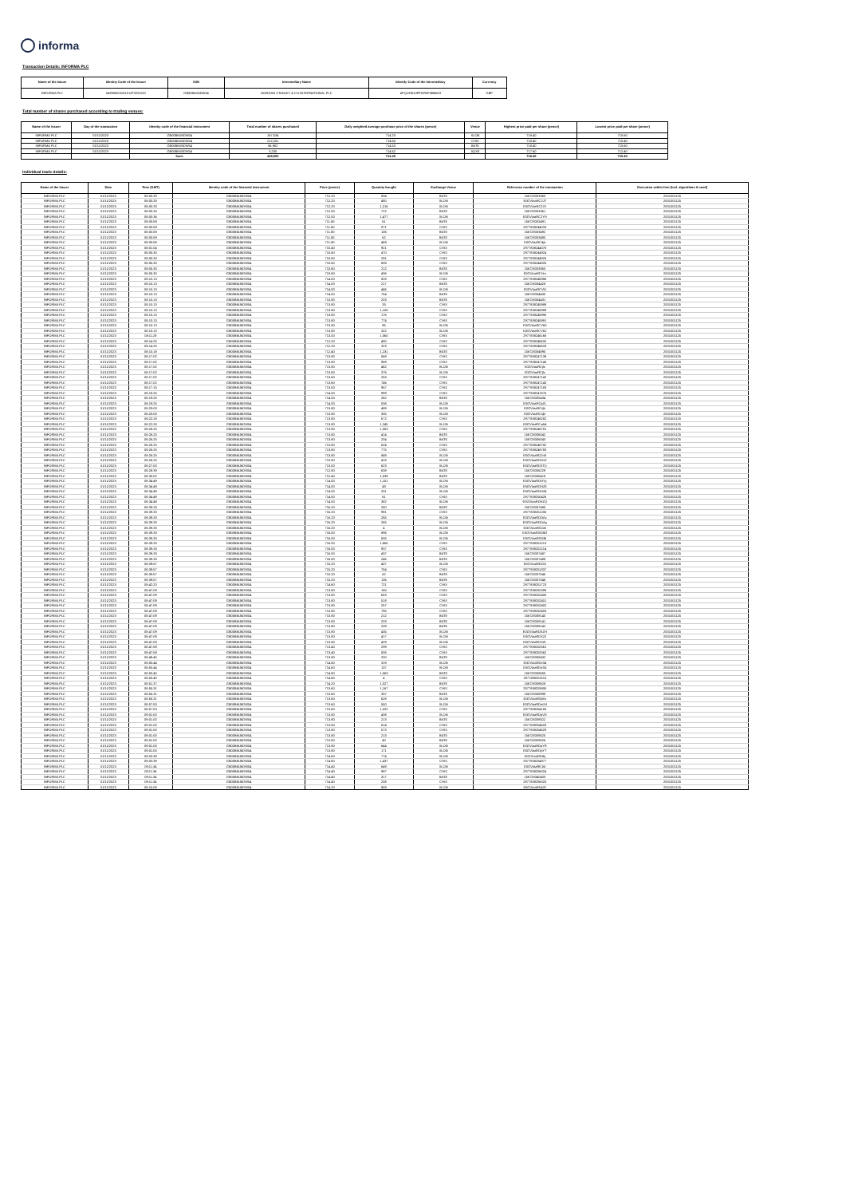informa
Transaction Details: INFORMA PLC
| Name of the Issuer | Identity Code of the Issuer | ISIN | Intermediary Name | Identify Code of the Intermediary | Currency |
| --- | --- | --- | --- | --- | --- |
| INFORMA PLC | 5493006VM2LKUPSEDU20 | GB00BMJ6DW54 | MORGAN STANLEY & CO INTERNATIONAL PLC | 4PQUHN3JPFGFNF3BB653 | GBP |
Total number of shares purchased according to trading venues:
| Name of the Issuer | Day of the transaction | Identity code of the financial instrument | Total number of shares purchased | Daily weighted average purchase price of the shares (pence) | Venue | Highest price paid per share (pence) | Lowest price paid per share (pence) |
| --- | --- | --- | --- | --- | --- | --- | --- |
| INFORMA PLC | 01/11/2023 | GB00BMJ6DW54 | 167,534 | 714.23 | XLON | 718.40 | 710.60 |
| INFORMA PLC | 01/11/2023 | GB00BMJ6DW54 | 212,251 | 714.60 | CHIX | 718.40 | 710.40 |
| INFORMA PLC | 01/11/2023 | GB00BMJ6DW54 | 66,962 | 714.53 | BATE | 718.40 | 710.60 |
| INFORMA PLC | 01/11/2023 | GB00BMJ6DW54 | 3,205 | 714.62 | AQXE | 717.60 | 712.40 |
| | | Sum: | 449,952 | 714.45 | | 718.40 | 710.40 |
Individual trade details:
| Name of the Issuer | Date | Time (GMT) | Identity code of the financial instrument | Price (pence) | Quantity bought | Exchange Venue | Reference number of the transaction | Execution within firm [incl. algorithms if used] |
| --- | --- | --- | --- | --- | --- | --- | --- | --- |
| INFORMA PLC | 01/11/2023 | 08:00:33 | GB00BMJ6DW54 | 712.20 | 834 | BATE | 156728333360 | 2001001125 |
| INFORMA PLC | 01/11/2023 | 08:00:33 | GB00BMJ6DW54 | 712.20 | 490 | XLON | E0GVIaaRC2JT | 2001001125 |
| INFORMA PLC | 01/11/2023 | 08:00:33 | GB00BMJ6DW54 | 712.20 | 1,216 | XLON | E0GVIaaRC2JV | 2001001125 |
| INFORMA PLC | 01/11/2023 | 08:00:33 | GB00BMJ6DW54 | 712.00 | 722 | BATE | 156728333361 | 2001001125 |
| INFORMA PLC | 01/11/2023 | 08:00:36 | GB00BMJ6DW54 | 712.00 | 1,477 | XLON | E0GVIaaRC2YH | 2001001125 |
| INFORMA PLC | 01/11/2023 | 08:00:59 | GB00BMJ6DW54 | 711.80 | 61 | BATE | 156728333491 | 2001001125 |
| INFORMA PLC | 01/11/2023 | 08:00:59 | GB00BMJ6DW54 | 711.80 | 871 | CHIX | 2977838244033 | 2001001125 |
| INFORMA PLC | 01/11/2023 | 08:00:59 | GB00BMJ6DW54 | 711.80 | 106 | BATE | 156728333492 | 2001001125 |
| INFORMA PLC | 01/11/2023 | 08:00:59 | GB00BMJ6DW54 | 711.80 | 62 | BATE | 156728333493 | 2001001125 |
| INFORMA PLC | 01/11/2023 | 08:00:59 | GB00BMJ6DW54 | 711.80 | 469 | XLON | E0GVIaaRC4js | 2001001125 |
| INFORMA PLC | 01/11/2023 | 08:01:04 | GB00BMJ6DW54 | 710.40 | 921 | CHIX | 2977838244076 | 2001001125 |
| INFORMA PLC | 01/11/2023 | 08:05:30 | GB00BMJ6DW54 | 710.60 | 470 | CHIX | 2977838244924 | 2001001125 |
| INFORMA PLC | 01/11/2023 | 08:05:30 | GB00BMJ6DW54 | 710.60 | 291 | CHIX | 2977838244925 | 2001001125 |
| INFORMA PLC | 01/11/2023 | 08:05:30 | GB00BMJ6DW54 | 710.60 | 809 | CHIX | 2977838244926 | 2001001125 |
| INFORMA PLC | 01/11/2023 | 08:05:30 | GB00BMJ6DW54 | 710.60 | 212 | BATE | 156728333850 | 2001001125 |
| INFORMA PLC | 01/11/2023 | 08:05:30 | GB00BMJ6DW54 | 710.60 | 436 | XLON | E0GVIaaRCHrx | 2001001125 |
| INFORMA PLC | 01/11/2023 | 08:10:13 | GB00BMJ6DW54 | 714.00 | 828 | CHIX | 2977838245986 | 2001001125 |
| INFORMA PLC | 01/11/2023 | 08:10:13 | GB00BMJ6DW54 | 714.00 | 217 | BATE | 156728334428 | 2001001125 |
| INFORMA PLC | 01/11/2023 | 08:10:13 | GB00BMJ6DW54 | 714.00 | 446 | XLON | E0GVIaaRCV5i | 2001001125 |
| INFORMA PLC | 01/11/2023 | 08:10:13 | GB00BMJ6DW54 | 714.00 | 754 | BATE | 156728334430 | 2001001125 |
| INFORMA PLC | 01/11/2023 | 08:10:13 | GB00BMJ6DW54 | 713.80 | 203 | BATE | 156728334431 | 2001001125 |
| INFORMA PLC | 01/11/2023 | 08:10:13 | GB00BMJ6DW54 | 713.80 | 33 | CHIX | 2977838245988 | 2001001125 |
| INFORMA PLC | 01/11/2023 | 08:10:13 | GB00BMJ6DW54 | 713.80 | 1,100 | CHIX | 2977838245989 | 2001001125 |
| INFORMA PLC | 01/11/2023 | 08:10:13 | GB00BMJ6DW54 | 713.80 | 176 | CHIX | 2977838245990 | 2001001125 |
| INFORMA PLC | 01/11/2023 | 08:10:13 | GB00BMJ6DW54 | 713.80 | 774 | CHIX | 2977838245991 | 2001001125 |
| INFORMA PLC | 01/11/2023 | 08:10:13 | GB00BMJ6DW54 | 713.80 | 95 | XLON | E0GVIaaRCV60 | 2001001125 |
| INFORMA PLC | 01/11/2023 | 08:10:13 | GB00BMJ6DW54 | 713.80 | 322 | XLON | E0GVIaaRCV62 | 2001001125 |
| INFORMA PLC | 01/11/2023 | 08:11:28 | GB00BMJ6DW54 | 713.00 | 1,060 | CHIX | 2977838246168 | 2001001125 |
| INFORMA PLC | 01/11/2023 | 08:14:25 | GB00BMJ6DW54 | 712.20 | 490 | CHIX | 2977838246632 | 2001001125 |
| INFORMA PLC | 01/11/2023 | 08:14:25 | GB00BMJ6DW54 | 712.20 | 323 | CHIX | 2977838246633 | 2001001125 |
| INFORMA PLC | 01/11/2023 | 08:15:18 | GB00BMJ6DW54 | 712.40 | 1,231 | BATE | 156728334890 | 2001001125 |
| INFORMA PLC | 01/11/2023 | 08:17:02 | GB00BMJ6DW54 | 713.80 | 568 | CHIX | 2977838247139 | 2001001125 |
| INFORMA PLC | 01/11/2023 | 08:17:02 | GB00BMJ6DW54 | 713.80 | 989 | CHIX | 2977838247140 | 2001001125 |
| INFORMA PLC | 01/11/2023 | 08:17:02 | GB00BMJ6DW54 | 713.80 | 462 | XLON | E0GVIaaRCjlx | 2001001125 |
| INFORMA PLC | 01/11/2023 | 08:17:02 | GB00BMJ6DW54 | 713.80 | 376 | XLON | E0GVIaaRCjlz | 2001001125 |
| INFORMA PLC | 01/11/2023 | 08:17:02 | GB00BMJ6DW54 | 713.60 | 253 | CHIX | 2977838247142 | 2001001125 |
| INFORMA PLC | 01/11/2023 | 08:17:02 | GB00BMJ6DW54 | 713.60 | 746 | CHIX | 2977838247143 | 2001001125 |
| INFORMA PLC | 01/11/2023 | 08:17:15 | GB00BMJ6DW54 | 713.00 | 957 | CHIX | 2977838247183 | 2001001125 |
| INFORMA PLC | 01/11/2023 | 08:19:25 | GB00BMJ6DW54 | 714.00 | 999 | CHIX | 2977838247676 | 2001001125 |
| INFORMA PLC | 01/11/2023 | 08:19:25 | GB00BMJ6DW54 | 714.00 | 262 | BATE | 156728335434 | 2001001125 |
| INFORMA PLC | 01/11/2023 | 08:19:25 | GB00BMJ6DW54 | 714.00 | 538 | XLON | E0GVIaaRCpZL | 2001001125 |
| INFORMA PLC | 01/11/2023 | 08:20:03 | GB00BMJ6DW54 | 713.80 | 489 | XLON | E0GVIaaRCqlc | 2001001125 |
| INFORMA PLC | 01/11/2023 | 08:20:03 | GB00BMJ6DW54 | 713.80 | 305 | XLON | E0GVIaaRCqle | 2001001125 |
| INFORMA PLC | 01/11/2023 | 08:22:28 | GB00BMJ6DW54 | 713.80 | 672 | CHIX | 2977838248282 | 2001001125 |
| INFORMA PLC | 01/11/2023 | 08:22:28 | GB00BMJ6DW54 | 713.80 | 1,245 | XLON | E0GVIaaRCwh4 | 2001001125 |
| INFORMA PLC | 01/11/2023 | 08:26:25 | GB00BMJ6DW54 | 713.80 | 1,053 | CHIX | 2977838248781 | 2001001125 |
| INFORMA PLC | 01/11/2023 | 08:26:25 | GB00BMJ6DW54 | 713.80 | 414 | BATE | 156728336042 | 2001001125 |
| INFORMA PLC | 01/11/2023 | 08:26:25 | GB00BMJ6DW54 | 713.80 | 204 | BATE | 156728336043 | 2001001125 |
| INFORMA PLC | 01/11/2023 | 08:26:25 | GB00BMJ6DW54 | 713.80 | 524 | CHIX | 2977838248782 | 2001001125 |
| INFORMA PLC | 01/11/2023 | 08:26:25 | GB00BMJ6DW54 | 713.80 | 775 | CHIX | 2977838248783 | 2001001125 |
| INFORMA PLC | 01/11/2023 | 08:26:25 | GB00BMJ6DW54 | 713.80 | 849 | XLON | E0GVIaaRD2nE | 2001001125 |
| INFORMA PLC | 01/11/2023 | 08:26:25 | GB00BMJ6DW54 | 713.80 | 418 | XLON | E0GVIaaRD2nG | 2001001125 |
| INFORMA PLC | 01/11/2023 | 08:27:00 | GB00BMJ6DW54 | 713.00 | 623 | XLON | E0GVIaaRD3TQ | 2001001125 |
| INFORMA PLC | 01/11/2023 | 08:28:39 | GB00BMJ6DW54 | 712.80 | 638 | BATE | 156728336229 | 2001001125 |
| INFORMA PLC | 01/11/2023 | 08:30:02 | GB00BMJ6DW54 | 712.40 | 1,038 | BATE | 156728336418 | 2001001125 |
| INFORMA PLC | 01/11/2023 | 08:34:49 | GB00BMJ6DW54 | 714.00 | 1,151 | XLON | E0GVIaaRDHYy | 2001001125 |
| INFORMA PLC | 01/11/2023 | 08:34:49 | GB00BMJ6DW54 | 714.00 | 49 | XLON | E0GVIaaRDHZ0 | 2001001125 |
| INFORMA PLC | 01/11/2023 | 08:34:49 | GB00BMJ6DW54 | 714.00 | 201 | XLON | E0GVIaaRDHZ4 | 2001001125 |
| INFORMA PLC | 01/11/2023 | 08:34:49 | GB00BMJ6DW54 | 714.00 | 61 | CHIX | 2977838250426 | 2001001125 |
| INFORMA PLC | 01/11/2023 | 08:34:49 | GB00BMJ6DW54 | 714.00 | 382 | XLON | E0GVIaaRDHZQ | 2001001125 |
| INFORMA PLC | 01/11/2023 | 08:39:33 | GB00BMJ6DW54 | 716.20 | 260 | BATE | 156728337485 | 2001001125 |
| INFORMA PLC | 01/11/2023 | 08:39:33 | GB00BMJ6DW54 | 716.20 | 991 | CHIX | 2977838251206 | 2001001125 |
| INFORMA PLC | 01/11/2023 | 08:39:33 | GB00BMJ6DW54 | 716.20 | 265 | XLON | E0GVIaaRDOAc | 2001001125 |
| INFORMA PLC | 01/11/2023 | 08:39:33 | GB00BMJ6DW54 | 716.20 | 265 | XLON | E0GVIaaRDOAg | 2001001125 |
| INFORMA PLC | 01/11/2023 | 08:39:33 | GB00BMJ6DW54 | 716.20 | 4 | XLON | E0GVIaaRDOAi | 2001001125 |
| INFORMA PLC | 01/11/2023 | 08:39:33 | GB00BMJ6DW54 | 716.00 | 896 | XLON | E0GVIaaRDOBG | 2001001125 |
| INFORMA PLC | 01/11/2023 | 08:39:33 | GB00BMJ6DW54 | 716.00 | 505 | XLON | E0GVIaaRDOBI | 2001001125 |
| INFORMA PLC | 01/11/2023 | 08:39:33 | GB00BMJ6DW54 | 716.00 | 1,665 | CHIX | 2977838251213 | 2001001125 |
| INFORMA PLC | 01/11/2023 | 08:39:33 | GB00BMJ6DW54 | 716.00 | 937 | CHIX | 2977838251214 | 2001001125 |
| INFORMA PLC | 01/11/2023 | 08:39:33 | GB00BMJ6DW54 | 716.00 | 437 | BATE | 156728337487 | 2001001125 |
| INFORMA PLC | 01/11/2023 | 08:39:33 | GB00BMJ6DW54 | 716.00 | 246 | BATE | 156728337488 | 2001001125 |
| INFORMA PLC | 01/11/2023 | 08:39:57 | GB00BMJ6DW54 | 715.20 | 407 | XLON | E0GVIaaRDOIJ | 2001001125 |
| INFORMA PLC | 01/11/2023 | 08:39:57 | GB00BMJ6DW54 | 715.20 | 754 | CHIX | 2977838251337 | 2001001125 |
| INFORMA PLC | 01/11/2023 | 08:39:57 | GB00BMJ6DW54 | 715.20 | 62 | BATE | 156728337545 | 2001001125 |
| INFORMA PLC | 01/11/2023 | 08:39:57 | GB00BMJ6DW54 | 715.20 | 136 | BATE | 156728337546 | 2001001125 |
| INFORMA PLC | 01/11/2023 | 08:42:20 | GB00BMJ6DW54 | 714.60 | 721 | CHIX | 2977838251723 | 2001001125 |
| INFORMA PLC | 01/11/2023 | 08:47:09 | GB00BMJ6DW54 | 713.80 | 155 | CHIX | 2977838252399 | 2001001125 |
| INFORMA PLC | 01/11/2023 | 08:47:09 | GB00BMJ6DW54 | 713.80 | 653 | CHIX | 2977838252400 | 2001001125 |
| INFORMA PLC | 01/11/2023 | 08:47:09 | GB00BMJ6DW54 | 713.80 | 518 | CHIX | 2977838252401 | 2001001125 |
| INFORMA PLC | 01/11/2023 | 08:47:09 | GB00BMJ6DW54 | 713.80 | 257 | CHIX | 2977838252402 | 2001001125 |
| INFORMA PLC | 01/11/2023 | 08:47:09 | GB00BMJ6DW54 | 713.80 | 795 | CHIX | 2977838252403 | 2001001125 |
| INFORMA PLC | 01/11/2023 | 08:47:09 | GB00BMJ6DW54 | 713.80 | 212 | BATE | 156728338140 | 2001001125 |
| INFORMA PLC | 01/11/2023 | 08:47:09 | GB00BMJ6DW54 | 713.80 | 203 | BATE | 156728338141 | 2001001125 |
| INFORMA PLC | 01/11/2023 | 08:47:09 | GB00BMJ6DW54 | 713.80 | 209 | BATE | 156728338142 | 2001001125 |
| INFORMA PLC | 01/11/2023 | 08:47:09 | GB00BMJ6DW54 | 713.80 | 435 | XLON | E0GVIaaRDXZH | 2001001125 |
| INFORMA PLC | 01/11/2023 | 08:47:09 | GB00BMJ6DW54 | 713.80 | 417 | XLON | E0GVIaaRDXZJ | 2001001125 |
| INFORMA PLC | 01/11/2023 | 08:47:09 | GB00BMJ6DW54 | 713.80 | 429 | XLON | E0GVIaaRDXZL | 2001001125 |
| INFORMA PLC | 01/11/2023 | 08:47:59 | GB00BMJ6DW54 | 713.40 | 299 | CHIX | 2977838252561 | 2001001125 |
| INFORMA PLC | 01/11/2023 | 08:47:59 | GB00BMJ6DW54 | 713.40 | 506 | CHIX | 2977838252562 | 2001001125 |
| INFORMA PLC | 01/11/2023 | 08:49:45 | GB00BMJ6DW54 | 713.80 | 200 | BATE | 156728338432 | 2001001125 |
| INFORMA PLC | 01/11/2023 | 08:50:44 | GB00BMJ6DW54 | 714.60 | 319 | XLON | E0GVIaaRDe34 | 2001001125 |
| INFORMA PLC | 01/11/2023 | 08:50:44 | GB00BMJ6DW54 | 714.60 | 137 | XLON | E0GVIaaRDe3A | 2001001125 |
| INFORMA PLC | 01/11/2023 | 08:50:45 | GB00BMJ6DW54 | 714.60 | 1,063 | BATE | 156728338555 | 2001001125 |
| INFORMA PLC | 01/11/2023 | 08:50:45 | GB00BMJ6DW54 | 714.60 | 4 | CHIX | 2977838253110 | 2001001125 |
| INFORMA PLC | 01/11/2023 | 08:51:37 | GB00BMJ6DW54 | 714.20 | 1,027 | BATE | 156728338628 | 2001001125 |
| INFORMA PLC | 01/11/2023 | 08:55:31 | GB00BMJ6DW54 | 713.60 | 1,167 | CHIX | 2977838253805 | 2001001125 |
| INFORMA PLC | 01/11/2023 | 08:55:31 | GB00BMJ6DW54 | 713.60 | 307 | BATE | 156728338999 | 2001001125 |
| INFORMA PLC | 01/11/2023 | 08:55:31 | GB00BMJ6DW54 | 713.60 | 628 | XLON | E0GVIaaRDjWz | 2001001125 |
| INFORMA PLC | 01/11/2023 | 08:57:53 | GB00BMJ6DW54 | 713.60 | 550 | XLON | E0GVIaaRDm2d | 2001001125 |
| INFORMA PLC | 01/11/2023 | 08:57:53 | GB00BMJ6DW54 | 713.60 | 1,022 | CHIX | 2977838254150 | 2001001125 |
| INFORMA PLC | 01/11/2023 | 09:01:00 | GB00BMJ6DW54 | 713.80 | 438 | XLON | E0GVIaaRDpVD | 2001001125 |
| INFORMA PLC | 01/11/2023 | 09:01:00 | GB00BMJ6DW54 | 713.80 | 213 | BATE | 156728339522 | 2001001125 |
| INFORMA PLC | 01/11/2023 | 09:01:00 | GB00BMJ6DW54 | 713.80 | 814 | CHIX | 2977838254628 | 2001001125 |
| INFORMA PLC | 01/11/2023 | 09:01:00 | GB00BMJ6DW54 | 713.80 | 573 | CHIX | 2977838254629 | 2001001125 |
| INFORMA PLC | 01/11/2023 | 09:01:00 | GB00BMJ6DW54 | 713.80 | 213 | BATE | 156728339525 | 2001001125 |
| INFORMA PLC | 01/11/2023 | 09:01:00 | GB00BMJ6DW54 | 713.80 | 40 | BATE | 156728339526 | 2001001125 |
| INFORMA PLC | 01/11/2023 | 09:01:00 | GB00BMJ6DW54 | 713.80 | 644 | XLON | E0GVIaaRDpYR | 2001001125 |
| INFORMA PLC | 01/11/2023 | 09:01:00 | GB00BMJ6DW54 | 713.80 | 171 | XLON | E0GVIaaRDpYT | 2001001125 |
| INFORMA PLC | 01/11/2023 | 09:03:39 | GB00BMJ6DW54 | 714.60 | 774 | XLON | E0GVIaaRDt6j | 2001001125 |
| INFORMA PLC | 01/11/2023 | 09:03:39 | GB00BMJ6DW54 | 714.60 | 1,437 | CHIX | 2977838254977 | 2001001125 |
| INFORMA PLC | 01/11/2023 | 09:11:34 | GB00BMJ6DW54 | 714.40 | 649 | XLON | E0GVIaaRE16i | 2001001125 |
| INFORMA PLC | 01/11/2023 | 09:11:34 | GB00BMJ6DW54 | 714.40 | 997 | CHIX | 2977838256024 | 2001001125 |
| INFORMA PLC | 01/11/2023 | 09:11:34 | GB00BMJ6DW54 | 714.40 | 317 | BATE | 156728340403 | 2001001125 |
| INFORMA PLC | 01/11/2023 | 09:11:34 | GB00BMJ6DW54 | 714.40 | 208 | CHIX | 2977838256025 | 2001001125 |
| INFORMA PLC | 01/11/2023 | 09:15:08 | GB00BMJ6DW54 | 714.20 | 959 | XLON | E0GVIaaRE4AT | 2001001125 |